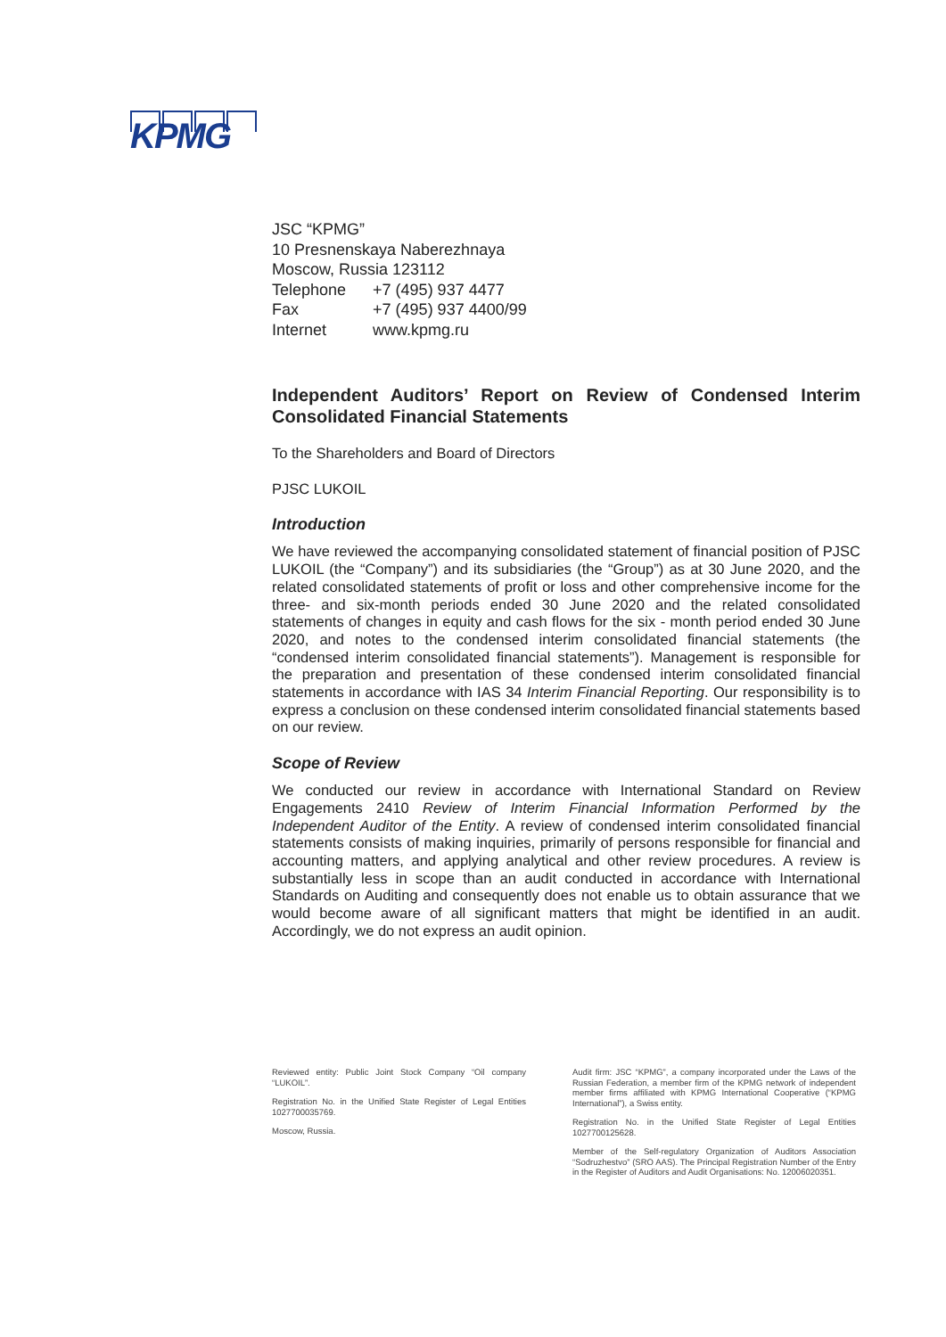KPMG
JSC “KPMG”
10 Presnenskaya Naberezhnaya
Moscow, Russia 123112
| Telephone | +7 (495) 937 4477 |
| Fax | +7 (495) 937 4400/99 |
| Internet | www.kpmg.ru |
Independent Auditors’ Report on Review of Condensed Interim Consolidated Financial Statements
To the Shareholders and Board of Directors
PJSC LUKOIL
Introduction
We have reviewed the accompanying consolidated statement of financial position of PJSC LUKOIL (the “Company”) and its subsidiaries (the “Group”) as at 30 June 2020, and the related consolidated statements of profit or loss and other comprehensive income for the three- and six-month periods ended 30 June 2020 and the related consolidated statements of changes in equity and cash flows for the six - month period ended 30 June 2020, and notes to the condensed interim consolidated financial statements (the “condensed interim consolidated financial statements”). Management is responsible for the preparation and presentation of these condensed interim consolidated financial statements in accordance with IAS 34 Interim Financial Reporting. Our responsibility is to express a conclusion on these condensed interim consolidated financial statements based on our review.
Scope of Review
We conducted our review in accordance with International Standard on Review Engagements 2410 Review of Interim Financial Information Performed by the Independent Auditor of the Entity. A review of condensed interim consolidated financial statements consists of making inquiries, primarily of persons responsible for financial and accounting matters, and applying analytical and other review procedures. A review is substantially less in scope than an audit conducted in accordance with International Standards on Auditing and consequently does not enable us to obtain assurance that we would become aware of all significant matters that might be identified in an audit. Accordingly, we do not express an audit opinion.
Reviewed entity: Public Joint Stock Company “Oil company “LUKOIL”.
Registration No. in the Unified State Register of Legal Entities 1027700035769.
Moscow, Russia.
Audit firm: JSC “KPMG”, a company incorporated under the Laws of the Russian Federation, a member firm of the KPMG network of independent member firms affiliated with KPMG International Cooperative (“KPMG International”), a Swiss entity.
Registration No. in the Unified State Register of Legal Entities 1027700125628.
Member of the Self-regulatory Organization of Auditors Association “Sodruzhestvo” (SRO AAS). The Principal Registration Number of the Entry in the Register of Auditors and Audit Organisations: No. 12006020351.